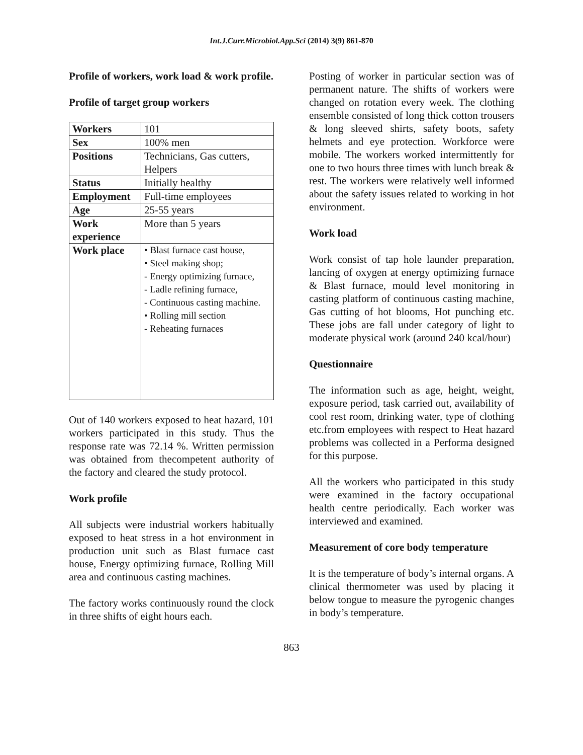Int.J.Curr.Microbiol.App.Sci (2014) 3(9) 861-870
Profile of workers, work load & work profile.
Profile of target group workers
| Workers | 101 |
| Sex | 100% men |
| Positions | Technicians, Gas cutters, Helpers |
| Status | Initially healthy |
| Employment | Full-time employees |
| Age | 25-55 years |
| Work experience | More than 5 years |
| Work place | • Blast furnace cast house, • Steel making shop; - Energy optimizing furnace, - Ladle refining furnace, - Continuous casting machine. • Rolling mill section - Reheating furnaces |
Out of 140 workers exposed to heat hazard, 101 workers participated in this study. Thus the response rate was 72.14 %. Written permission was obtained from thecompetent authority of the factory and cleared the study protocol.
Work profile
All subjects were industrial workers habitually exposed to heat stress in a hot environment in production unit such as Blast furnace cast house, Energy optimizing furnace, Rolling Mill area and continuous casting machines.
The factory works continuously round the clock in three shifts of eight hours each.
Posting of worker in particular section was of permanent nature. The shifts of workers were changed on rotation every week. The clothing ensemble consisted of long thick cotton trousers & long sleeved shirts, safety boots, safety helmets and eye protection. Workforce were mobile. The workers worked intermittently for one to two hours three times with lunch break & rest. The workers were relatively well informed about the safety issues related to working in hot environment.
Work load
Work consist of tap hole launder preparation, lancing of oxygen at energy optimizing furnace & Blast furnace, mould level monitoring in casting platform of continuous casting machine, Gas cutting of hot blooms, Hot punching etc. These jobs are fall under category of light to moderate physical work (around 240 kcal/hour)
Questionnaire
The information such as age, height, weight, exposure period, task carried out, availability of cool rest room, drinking water, type of clothing etc.from employees with respect to Heat hazard problems was collected in a Performa designed for this purpose.
All the workers who participated in this study were examined in the factory occupational health centre periodically. Each worker was interviewed and examined.
Measurement of core body temperature
It is the temperature of body’s internal organs. A clinical thermometer was used by placing it below tongue to measure the pyrogenic changes in body’s temperature.
863